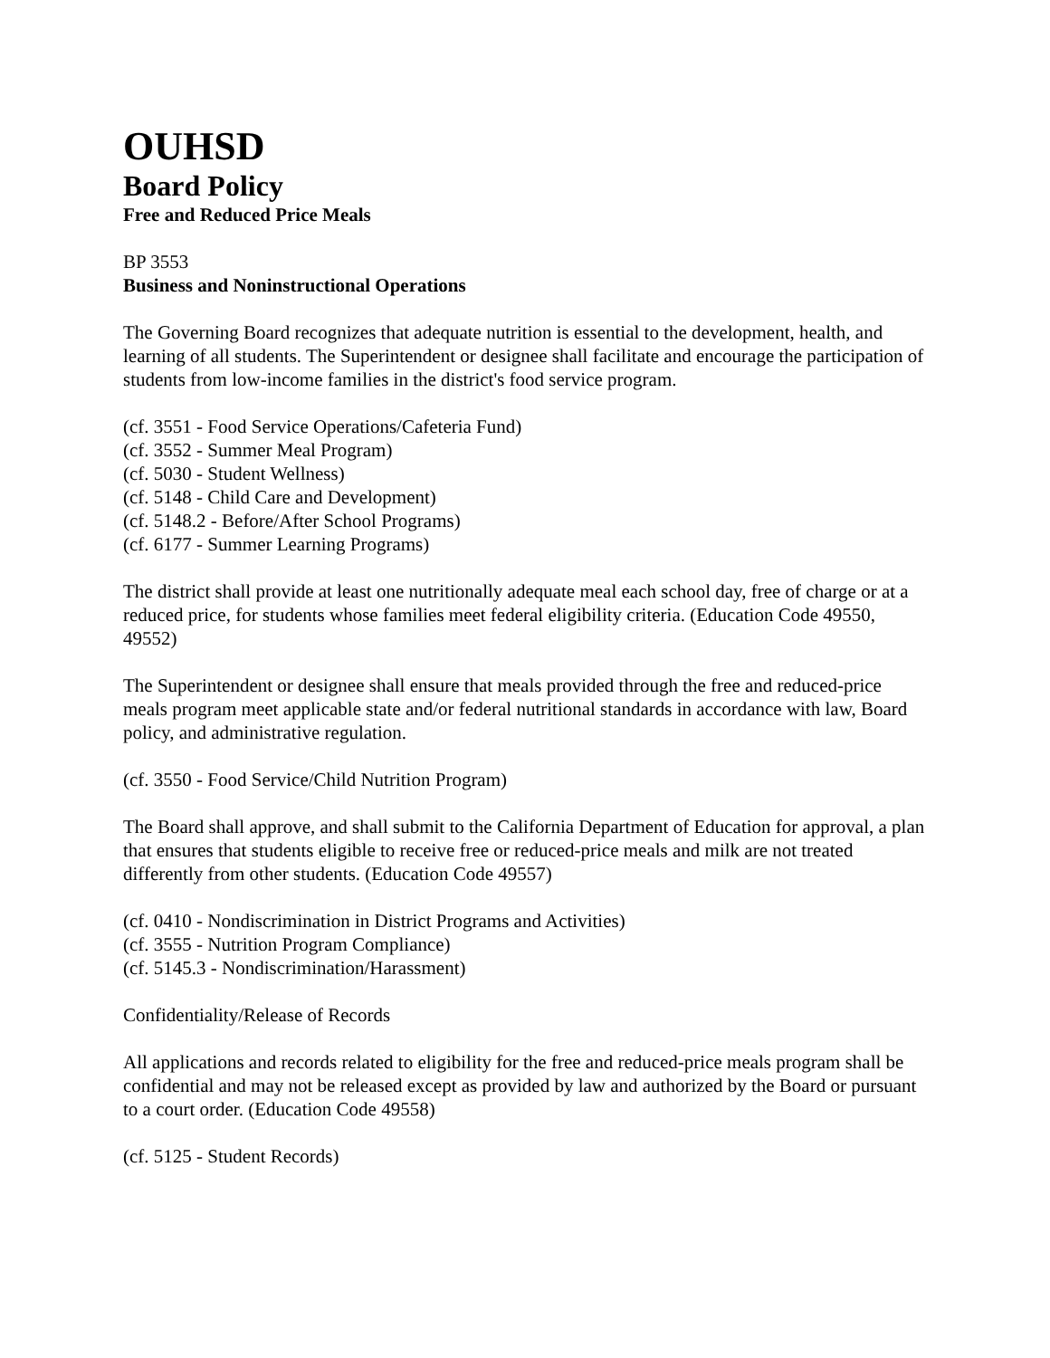OUHSD
Board Policy
Free and Reduced Price Meals
BP 3553
Business and Noninstructional Operations
The Governing Board recognizes that adequate nutrition is essential to the development, health, and learning of all students. The Superintendent or designee shall facilitate and encourage the participation of students from low-income families in the district's food service program.
(cf. 3551 - Food Service Operations/Cafeteria Fund)
(cf. 3552 - Summer Meal Program)
(cf. 5030 - Student Wellness)
(cf. 5148 - Child Care and Development)
(cf. 5148.2 - Before/After School Programs)
(cf. 6177 - Summer Learning Programs)
The district shall provide at least one nutritionally adequate meal each school day, free of charge or at a reduced price, for students whose families meet federal eligibility criteria. (Education Code 49550, 49552)
The Superintendent or designee shall ensure that meals provided through the free and reduced-price meals program meet applicable state and/or federal nutritional standards in accordance with law, Board policy, and administrative regulation.
(cf. 3550 - Food Service/Child Nutrition Program)
The Board shall approve, and shall submit to the California Department of Education for approval, a plan that ensures that students eligible to receive free or reduced-price meals and milk are not treated differently from other students. (Education Code 49557)
(cf. 0410 - Nondiscrimination in District Programs and Activities)
(cf. 3555 - Nutrition Program Compliance)
(cf. 5145.3 - Nondiscrimination/Harassment)
Confidentiality/Release of Records
All applications and records related to eligibility for the free and reduced-price meals program shall be confidential and may not be released except as provided by law and authorized by the Board or pursuant to a court order. (Education Code 49558)
(cf. 5125 - Student Records)